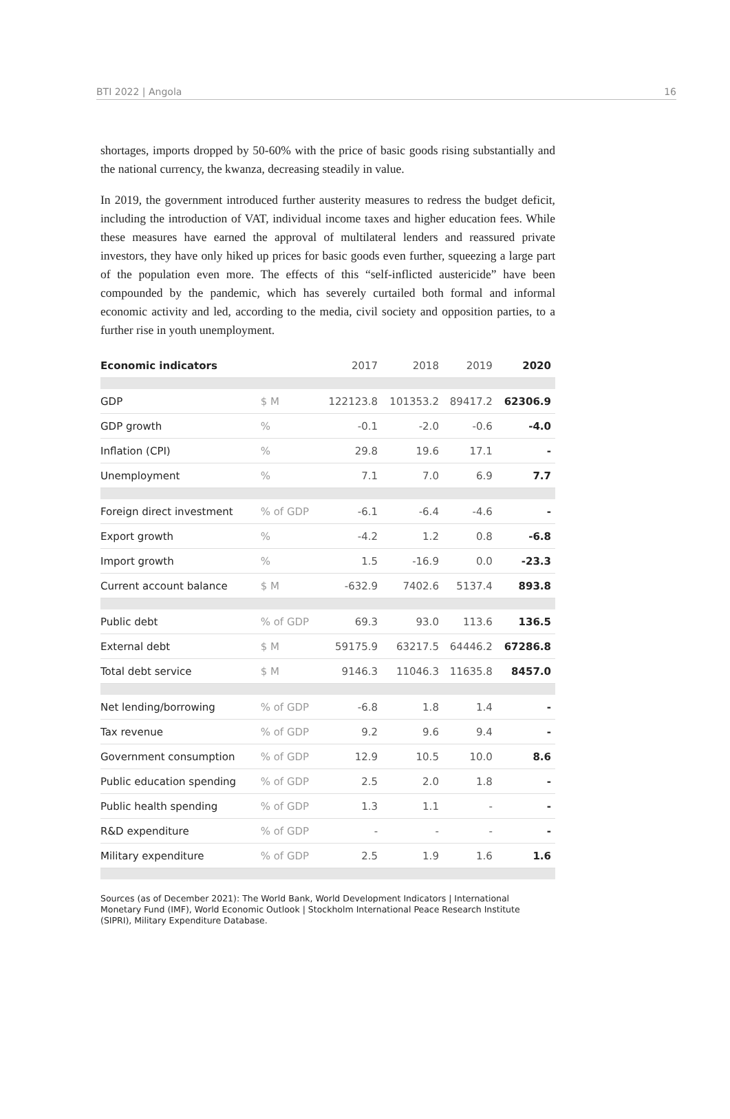BTI 2022 | Angola 16
shortages, imports dropped by 50-60% with the price of basic goods rising substantially and the national currency, the kwanza, decreasing steadily in value.
In 2019, the government introduced further austerity measures to redress the budget deficit, including the introduction of VAT, individual income taxes and higher education fees. While these measures have earned the approval of multilateral lenders and reassured private investors, they have only hiked up prices for basic goods even further, squeezing a large part of the population even more. The effects of this “self-inflicted austericide” have been compounded by the pandemic, which has severely curtailed both formal and informal economic activity and led, according to the media, civil society and opposition parties, to a further rise in youth unemployment.
| Economic indicators | | 2017 | 2018 | 2019 | 2020 |
| --- | --- | --- | --- | --- | --- |
| GDP | $ M | 122123.8 | 101353.2 | 89417.2 | 62306.9 |
| GDP growth | % | -0.1 | -2.0 | -0.6 | -4.0 |
| Inflation (CPI) | % | 29.8 | 19.6 | 17.1 | - |
| Unemployment | % | 7.1 | 7.0 | 6.9 | 7.7 |
| Foreign direct investment | % of GDP | -6.1 | -6.4 | -4.6 | - |
| Export growth | % | -4.2 | 1.2 | 0.8 | -6.8 |
| Import growth | % | 1.5 | -16.9 | 0.0 | -23.3 |
| Current account balance | $ M | -632.9 | 7402.6 | 5137.4 | 893.8 |
| Public debt | % of GDP | 69.3 | 93.0 | 113.6 | 136.5 |
| External debt | $ M | 59175.9 | 63217.5 | 64446.2 | 67286.8 |
| Total debt service | $ M | 9146.3 | 11046.3 | 11635.8 | 8457.0 |
| Net lending/borrowing | % of GDP | -6.8 | 1.8 | 1.4 | - |
| Tax revenue | % of GDP | 9.2 | 9.6 | 9.4 | - |
| Government consumption | % of GDP | 12.9 | 10.5 | 10.0 | 8.6 |
| Public education spending | % of GDP | 2.5 | 2.0 | 1.8 | - |
| Public health spending | % of GDP | 1.3 | 1.1 | - | - |
| R&D expenditure | % of GDP | - | - | - | - |
| Military expenditure | % of GDP | 2.5 | 1.9 | 1.6 | 1.6 |
Sources (as of December 2021): The World Bank, World Development Indicators | International Monetary Fund (IMF), World Economic Outlook | Stockholm International Peace Research Institute (SIPRI), Military Expenditure Database.